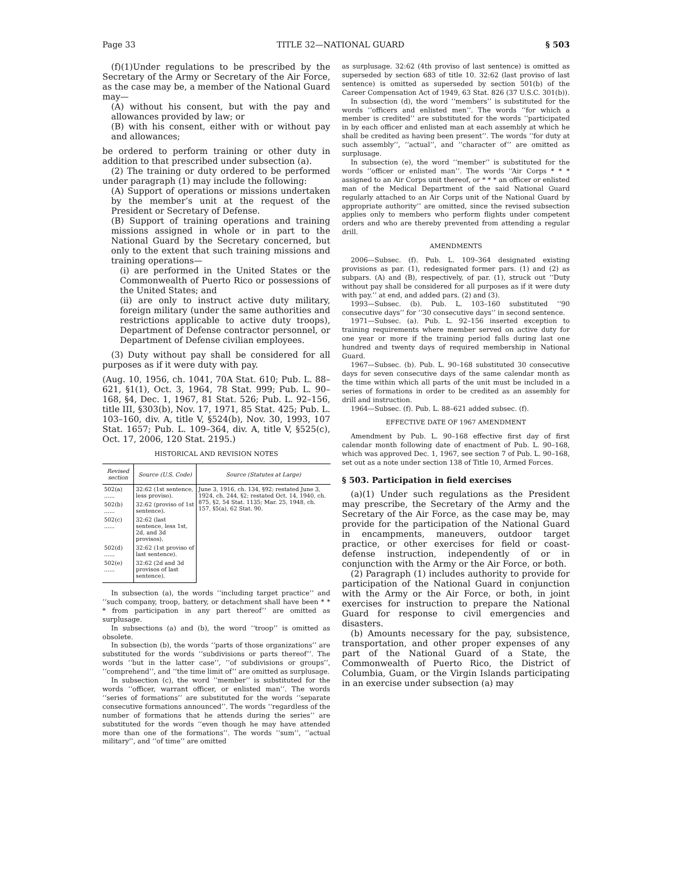Page 33 TITLE 32—NATIONAL GUARD § 503
(f)(1)Under regulations to be prescribed by the Secretary of the Army or Secretary of the Air Force, as the case may be, a member of the National Guard may—
(A) without his consent, but with the pay and allowances provided by law; or
(B) with his consent, either with or without pay and allowances;
be ordered to perform training or other duty in addition to that prescribed under subsection (a).
(2) The training or duty ordered to be performed under paragraph (1) may include the following:
(A) Support of operations or missions undertaken by the member’s unit at the request of the President or Secretary of Defense.
(B) Support of training operations and training missions assigned in whole or in part to the National Guard by the Secretary concerned, but only to the extent that such training missions and training operations—
(i) are performed in the United States or the Commonwealth of Puerto Rico or possessions of the United States; and
(ii) are only to instruct active duty military, foreign military (under the same authorities and restrictions applicable to active duty troops), Department of Defense contractor personnel, or Department of Defense civilian employees.
(3) Duty without pay shall be considered for all purposes as if it were duty with pay.
(Aug. 10, 1956, ch. 1041, 70A Stat. 610; Pub. L. 88–621, §1(1), Oct. 3, 1964, 78 Stat. 999; Pub. L. 90–168, §4, Dec. 1, 1967, 81 Stat. 526; Pub. L. 92–156, title III, §303(b), Nov. 17, 1971, 85 Stat. 425; Pub. L. 103–160, div. A, title V, §524(b), Nov. 30, 1993, 107 Stat. 1657; Pub. L. 109–364, div. A, title V, §525(c), Oct. 17, 2006, 120 Stat. 2195.)
HISTORICAL AND REVISION NOTES
| Revised section | Source (U.S. Code) | Source (Statutes at Large) |
| --- | --- | --- |
| 502(a) ...... | 32:62 (1st sentence, less proviso). | June 3, 1916, ch. 134, §92; restated June 3, 1924, ch. 244, §2; restated Oct. 14, 1940, ch. 875, §2, 54 Stat. 1135; Mar. 25, 1948, ch. 157, §5(a), 62 Stat. 90. |
| 502(b) ...... | 32:62 (proviso of 1st sentence). | |
| 502(c) ...... | 32:62 (last sentence, less 1st, 2d, and 3d provisos). | |
| 502(d) ...... | 32:62 (1st proviso of last sentence). | |
| 502(e) ...... | 32:62 (2d and 3d provisos of last sentence). | |
In subsection (a), the words ‘‘including target practice’’ and ‘‘such company, troop, battery, or detachment shall have been * * * from participation in any part thereof’’ are omitted as surplusage.
In subsections (a) and (b), the word ‘‘troop’’ is omitted as obsolete.
In subsection (b), the words ‘‘parts of those organizations’’ are substituted for the words ‘‘subdivisions or parts thereof’’. The words ‘‘but in the latter case’’, ‘‘of subdivisions or groups’’, ‘‘comprehend’’, and ‘‘the time limit of’’ are omitted as surplusage.
In subsection (c), the word ‘‘member’’ is substituted for the words ‘‘officer, warrant officer, or enlisted man’’. The words ‘‘series of formations’’ are substituted for the words ‘‘separate consecutive formations announced’’. The words ‘‘regardless of the number of formations that he attends during the series’’ are substituted for the words ‘‘even though he may have attended more than one of the formations’’. The words ‘‘sum’’, ‘‘actual military’’, and ‘‘of time’’ are omitted
as surplusage. 32:62 (4th proviso of last sentence) is omitted as superseded by section 683 of title 10. 32:62 (last proviso of last sentence) is omitted as superseded by section 501(b) of the Career Compensation Act of 1949, 63 Stat. 826 (37 U.S.C. 301(b)).
In subsection (d), the word ‘‘members’’ is substituted for the words ‘‘officers and enlisted men’’. The words ‘‘for which a member is credited’’ are substituted for the words ‘‘participated in by each officer and enlisted man at each assembly at which he shall be credited as having been present’’. The words ‘‘for duty at such assembly’’, ‘‘actual’’, and ‘‘character of’’ are omitted as surplusage.
In subsection (e), the word ‘‘member’’ is substituted for the words ‘‘officer or enlisted man’’. The words ‘‘Air Corps * * * assigned to an Air Corps unit thereof, or * * * an officer or enlisted man of the Medical Department of the said National Guard regularly attached to an Air Corps unit of the National Guard by appropriate authority’’ are omitted, since the revised subsection applies only to members who perform flights under competent orders and who are thereby prevented from attending a regular drill.
AMENDMENTS
2006—Subsec. (f). Pub. L. 109–364 designated existing provisions as par. (1), redesignated former pars. (1) and (2) as subpars. (A) and (B), respectively, of par. (1), struck out ‘‘Duty without pay shall be considered for all purposes as if it were duty with pay.’’ at end, and added pars. (2) and (3).
1993—Subsec. (b). Pub. L. 103–160 substituted ‘‘90 consecutive days’’ for ‘‘30 consecutive days’’ in second sentence.
1971—Subsec. (a). Pub. L. 92–156 inserted exception to training requirements where member served on active duty for one year or more if the training period falls during last one hundred and twenty days of required membership in National Guard.
1967—Subsec. (b). Pub. L. 90–168 substituted 30 consecutive days for seven consecutive days of the same calendar month as the time within which all parts of the unit must be included in a series of formations in order to be credited as an assembly for drill and instruction.
1964—Subsec. (f). Pub. L. 88–621 added subsec. (f).
EFFECTIVE DATE OF 1967 AMENDMENT
Amendment by Pub. L. 90–168 effective first day of first calendar month following date of enactment of Pub. L. 90–168, which was approved Dec. 1, 1967, see section 7 of Pub. L. 90–168, set out as a note under section 138 of Title 10, Armed Forces.
§ 503. Participation in field exercises
(a)(1) Under such regulations as the President may prescribe, the Secretary of the Army and the Secretary of the Air Force, as the case may be, may provide for the participation of the National Guard in encampments, maneuvers, outdoor target practice, or other exercises for field or coast-defense instruction, independently of or in conjunction with the Army or the Air Force, or both.
(2) Paragraph (1) includes authority to provide for participation of the National Guard in conjunction with the Army or the Air Force, or both, in joint exercises for instruction to prepare the National Guard for response to civil emergencies and disasters.
(b) Amounts necessary for the pay, subsistence, transportation, and other proper expenses of any part of the National Guard of a State, the Commonwealth of Puerto Rico, the District of Columbia, Guam, or the Virgin Islands participating in an exercise under subsection (a) may